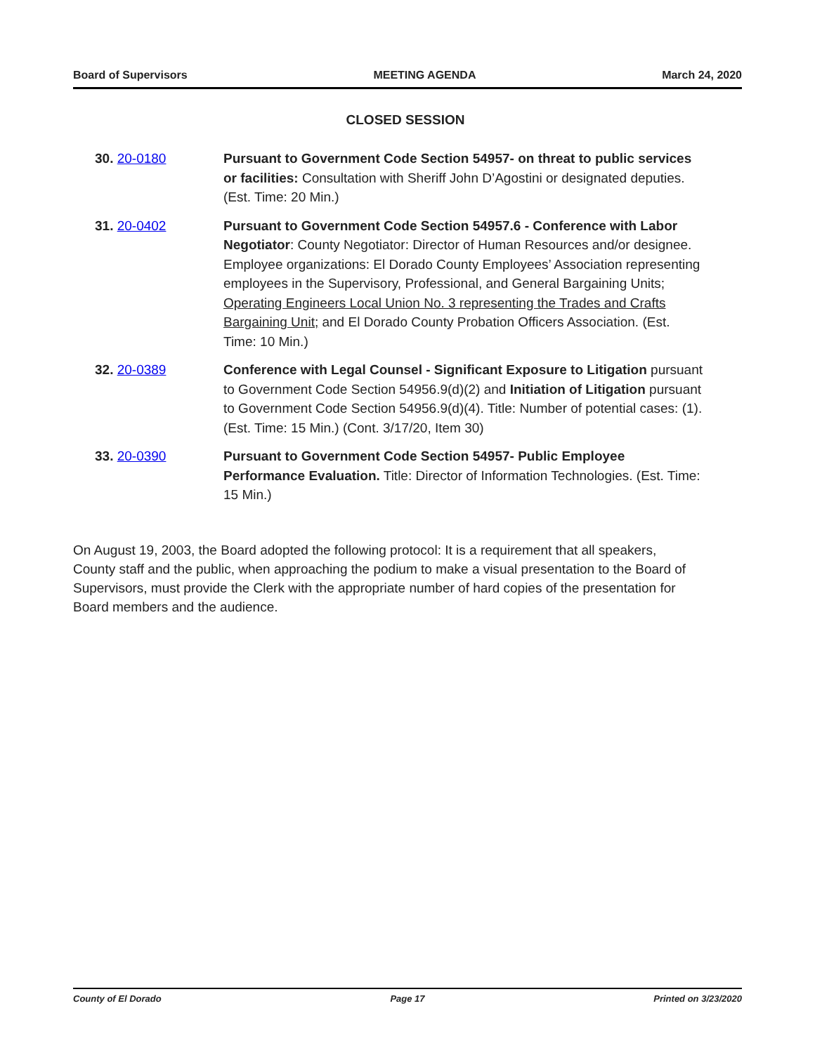Board of Supervisors MEETING AGENDA March 24, 2020
CLOSED SESSION
30. 20-0180 Pursuant to Government Code Section 54957- on threat to public services or facilities: Consultation with Sheriff John D’Agostini or designated deputies. (Est. Time: 20 Min.)
31. 20-0402 Pursuant to Government Code Section 54957.6 - Conference with Labor Negotiator: County Negotiator: Director of Human Resources and/or designee. Employee organizations: El Dorado County Employees’ Association representing employees in the Supervisory, Professional, and General Bargaining Units; Operating Engineers Local Union No. 3 representing the Trades and Crafts Bargaining Unit; and El Dorado County Probation Officers Association. (Est. Time: 10 Min.)
32. 20-0389 Conference with Legal Counsel - Significant Exposure to Litigation pursuant to Government Code Section 54956.9(d)(2) and Initiation of Litigation pursuant to Government Code Section 54956.9(d)(4). Title: Number of potential cases: (1). (Est. Time: 15 Min.) (Cont. 3/17/20, Item 30)
33. 20-0390 Pursuant to Government Code Section 54957- Public Employee Performance Evaluation. Title: Director of Information Technologies. (Est. Time: 15 Min.)
On August 19, 2003, the Board adopted the following protocol: It is a requirement that all speakers, County staff and the public, when approaching the podium to make a visual presentation to the Board of Supervisors, must provide the Clerk with the appropriate number of hard copies of the presentation for Board members and the audience.
County of El Dorado Page 17 Printed on 3/23/2020